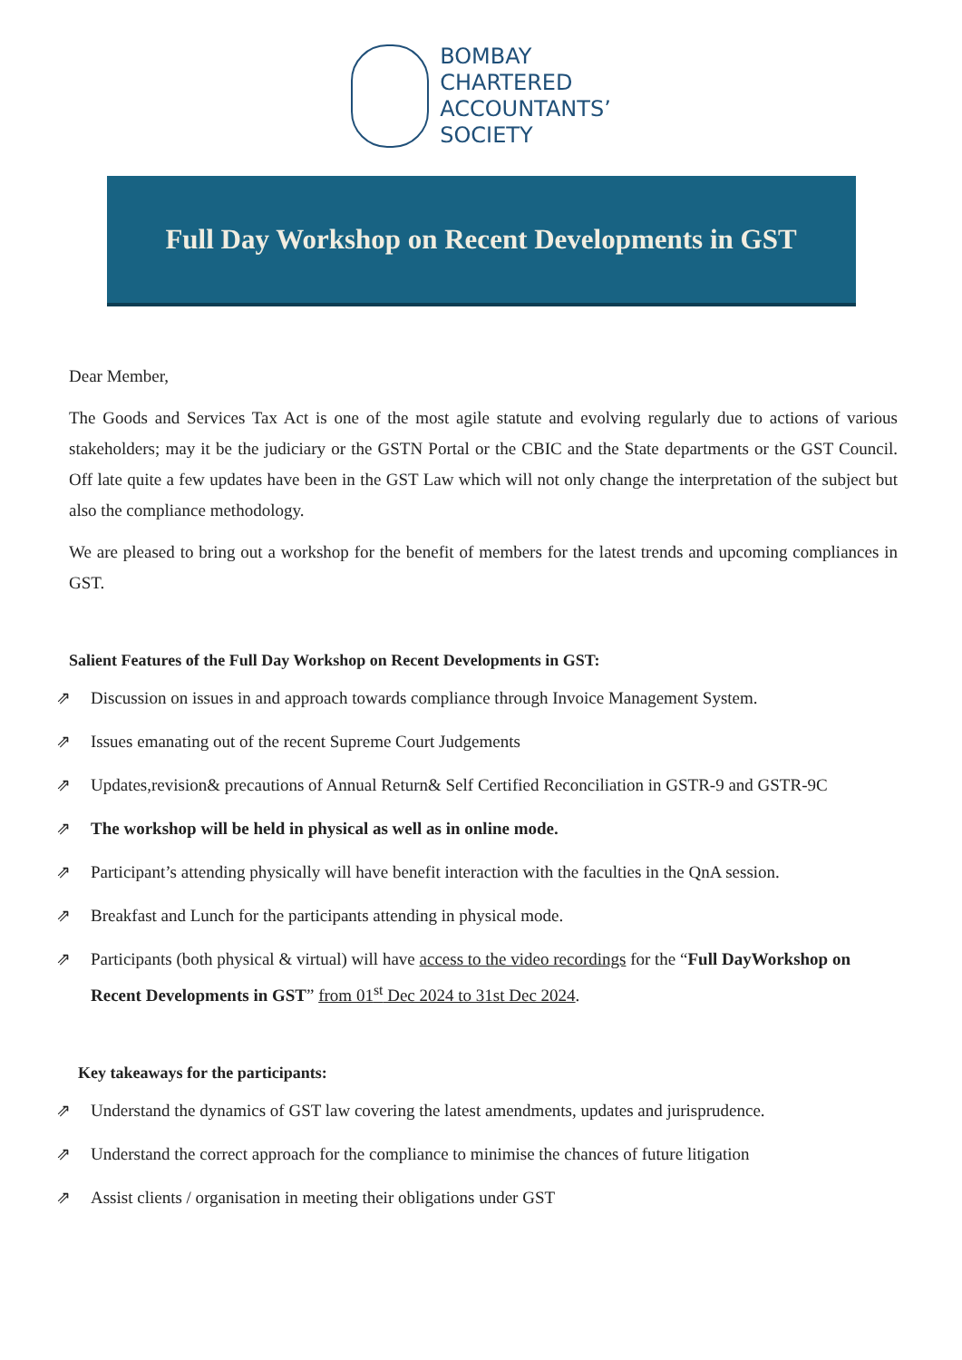BOMBAY
CHARTERED
ACCOUNTANTS’
SOCIETY
Full Day Workshop on Recent Developments in GST
Dear Member,
The Goods and Services Tax Act is one of the most agile statute and evolving regularly due to actions of various stakeholders; may it be the judiciary or the GSTN Portal or the CBIC and the State departments or the GST Council. Off late quite a few updates have been in the GST Law which will not only change the interpretation of the subject but also the compliance methodology.
We are pleased to bring out a workshop for the benefit of members for the latest trends and upcoming compliances in GST.
Salient Features of the Full Day Workshop on Recent Developments in GST:
⇗ Discussion on issues in and approach towards compliance through Invoice Management System.
⇗ Issues emanating out of the recent Supreme Court Judgements
⇗ Updates,revision& precautions of Annual Return& Self Certified Reconciliation in GSTR-9 and GSTR-9C
⇗ The workshop will be held in physical as well as in online mode.
⇗ Participant’s attending physically will have benefit interaction with the faculties in the QnA session.
⇗ Breakfast and Lunch for the participants attending in physical mode.
⇗ Participants (both physical & virtual) will have access to the video recordings for the “Full DayWorkshop on Recent Developments in GST” from 01<sup>st</sup> Dec 2024 to 31st Dec 2024.
Key takeaways for the participants:
⇗ Understand the dynamics of GST law covering the latest amendments, updates and jurisprudence.
⇗ Understand the correct approach for the compliance to minimise the chances of future litigation
⇗ Assist clients / organisation in meeting their obligations under GST